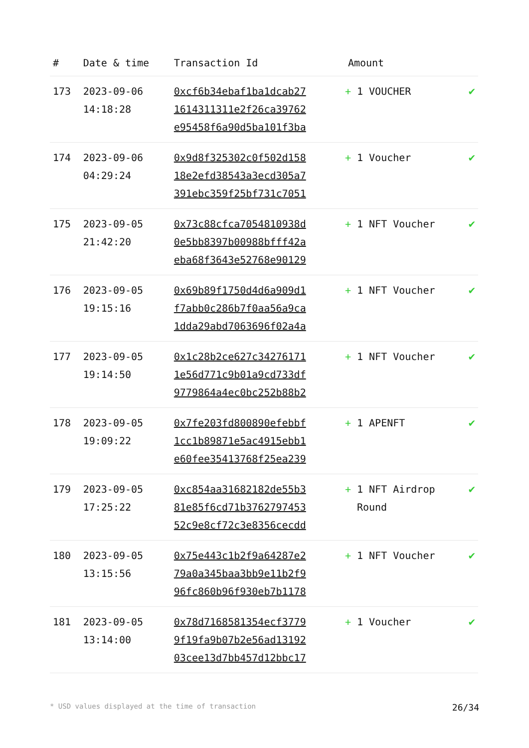| # | Date & time | Transaction Id | Amount | |
| --- | --- | --- | --- | --- |
| 173 | 2023-09-06 14:18:28 | 0xcf6b34ebaf1ba1dcab27 1614311311e2f26ca39762 e95458f6a90d5ba101f3ba | + 1 VOUCHER | ✔ |
| 174 | 2023-09-06 04:29:24 | 0x9d8f325302c0f502d158 18e2efd38543a3ecd305a7 391ebc359f25bf731c7051 | + 1 Voucher | ✔ |
| 175 | 2023-09-05 21:42:20 | 0x73c88cfca7054810938d 0e5bb8397b00988bfff42a eba68f3643e52768e90129 | + 1 NFT Voucher | ✔ |
| 176 | 2023-09-05 19:15:16 | 0x69b89f1750d4d6a909d1 f7abb0c286b7f0aa56a9ca 1dda29abd7063696f02a4a | + 1 NFT Voucher | ✔ |
| 177 | 2023-09-05 19:14:50 | 0x1c28b2ce627c34276171 1e56d771c9b01a9cd733df 9779864a4ec0bc252b88b2 | + 1 NFT Voucher | ✔ |
| 178 | 2023-09-05 19:09:22 | 0x7fe203fd800890efebbf 1cc1b89871e5ac4915ebb1 e60fee35413768f25ea239 | + 1 APENFT | ✔ |
| 179 | 2023-09-05 17:25:22 | 0xc854aa31682182de55b3 81e85f6cd71b3762797453 52c9e8cf72c3e8356cecdd | + 1 NFT Airdrop Round | ✔ |
| 180 | 2023-09-05 13:15:56 | 0x75e443c1b2f9a64287e2 79a0a345baa3bb9e11b2f9 96fc860b96f930eb7b1178 | + 1 NFT Voucher | ✔ |
| 181 | 2023-09-05 13:14:00 | 0x78d7168581354ecf3779 9f19fa9b07b2e56ad13192 03cee13d7bb457d12bbc17 | + 1 Voucher | ✔ |
* USD values displayed at the time of transaction 26/34